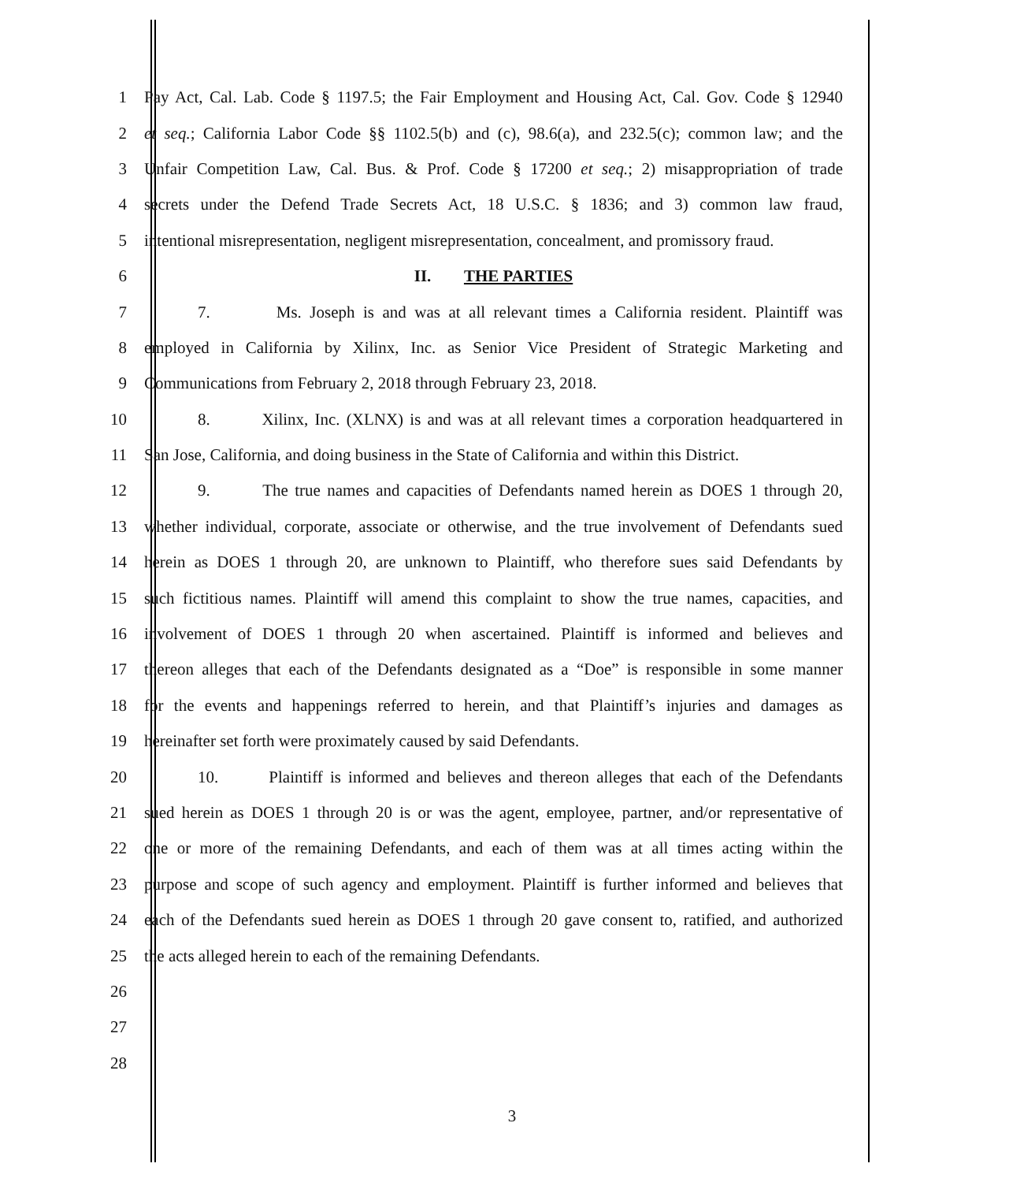1 Pay Act, Cal. Lab. Code § 1197.5; the Fair Employment and Housing Act, Cal. Gov. Code § 12940
2 et seq.; California Labor Code §§ 1102.5(b) and (c), 98.6(a), and 232.5(c); common law; and the
3 Unfair Competition Law, Cal. Bus. & Prof. Code § 17200 et seq.; 2) misappropriation of trade
4 secrets under the Defend Trade Secrets Act, 18 U.S.C. § 1836; and 3) common law fraud,
5 intentional misrepresentation, negligent misrepresentation, concealment, and promissory fraud.
6 II. THE PARTIES
7 7. Ms. Joseph is and was at all relevant times a California resident. Plaintiff was
8 employed in California by Xilinx, Inc. as Senior Vice President of Strategic Marketing and
9 Communications from February 2, 2018 through February 23, 2018.
10 8. Xilinx, Inc. (XLNX) is and was at all relevant times a corporation headquartered in
11 San Jose, California, and doing business in the State of California and within this District.
12 9. The true names and capacities of Defendants named herein as DOES 1 through 20,
13 whether individual, corporate, associate or otherwise, and the true involvement of Defendants sued
14 herein as DOES 1 through 20, are unknown to Plaintiff, who therefore sues said Defendants by
15 such fictitious names. Plaintiff will amend this complaint to show the true names, capacities, and
16 involvement of DOES 1 through 20 when ascertained. Plaintiff is informed and believes and
17 thereon alleges that each of the Defendants designated as a “Doe” is responsible in some manner
18 for the events and happenings referred to herein, and that Plaintiff’s injuries and damages as
19 hereinafter set forth were proximately caused by said Defendants.
20 10. Plaintiff is informed and believes and thereon alleges that each of the Defendants
21 sued herein as DOES 1 through 20 is or was the agent, employee, partner, and/or representative of
22 one or more of the remaining Defendants, and each of them was at all times acting within the
23 purpose and scope of such agency and employment. Plaintiff is further informed and believes that
24 each of the Defendants sued herein as DOES 1 through 20 gave consent to, ratified, and authorized
25 the acts alleged herein to each of the remaining Defendants.
26
27
28
3